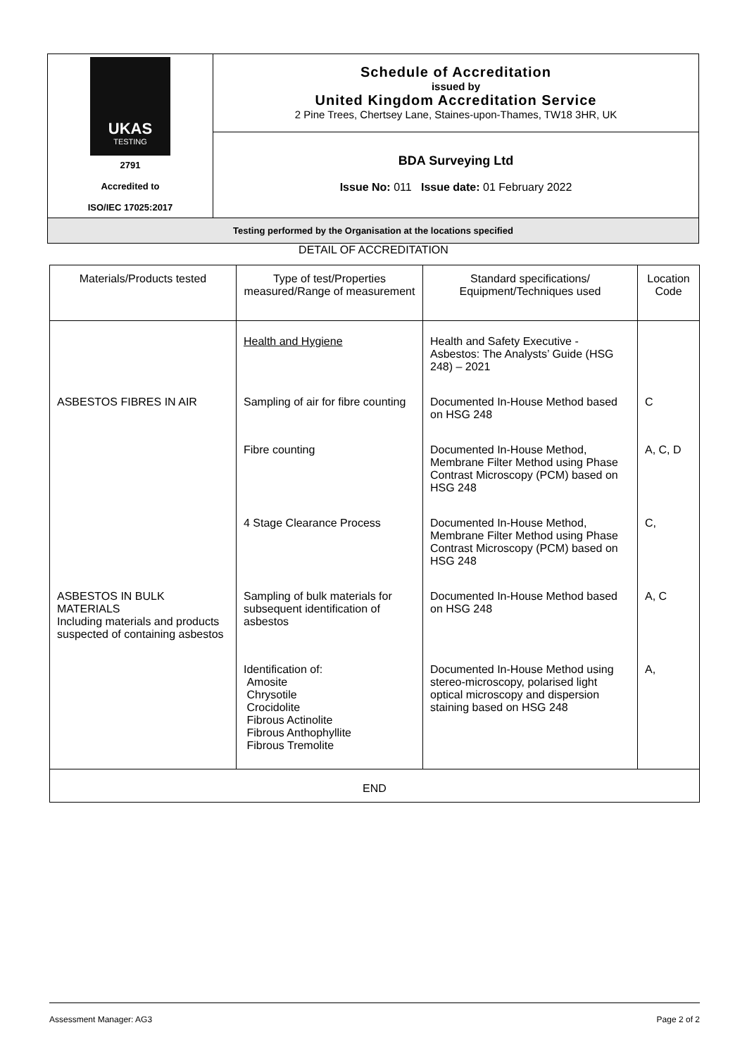| UKAS TESTING 2791 Accredited to ISO/IEC 17025:2017 | Schedule of Accreditation issued by United Kingdom Accreditation Service 2 Pine Trees, Chertsey Lane, Staines-upon-Thames, TW18 3HR, UK |
| | BDA Surveying Ltd Issue No: 011 Issue date: 01 February 2022 |
| Testing performed by the Organisation at the locations specified | |
DETAIL OF ACCREDITATION
| Materials/Products tested | Type of test/Properties measured/Range of measurement | Standard specifications/ Equipment/Techniques used | Location Code |
| --- | --- | --- | --- |
| | Health and Hygiene | Health and Safety Executive - Asbestos: The Analysts’ Guide (HSG 248) – 2021 | |
| ASBESTOS FIBRES IN AIR | Sampling of air for fibre counting | Documented In-House Method based on HSG 248 | C |
| | Fibre counting | Documented In-House Method, Membrane Filter Method using Phase Contrast Microscopy (PCM) based on HSG 248 | A, C, D |
| | 4 Stage Clearance Process | Documented In-House Method, Membrane Filter Method using Phase Contrast Microscopy (PCM) based on HSG 248 | C, |
| ASBESTOS IN BULK MATERIALS Including materials and products suspected of containing asbestos | Sampling of bulk materials for subsequent identification of asbestos | Documented In-House Method based on HSG 248 | A, C |
| | Identification of: Amosite Chrysotile Crocidolite Fibrous Actinolite Fibrous Anthophyllite Fibrous Tremolite | Documented In-House Method using stereo-microscopy, polarised light optical microscopy and dispersion staining based on HSG 248 | A, |
| END | | | |
Assessment Manager: AG3 Page 2 of 2